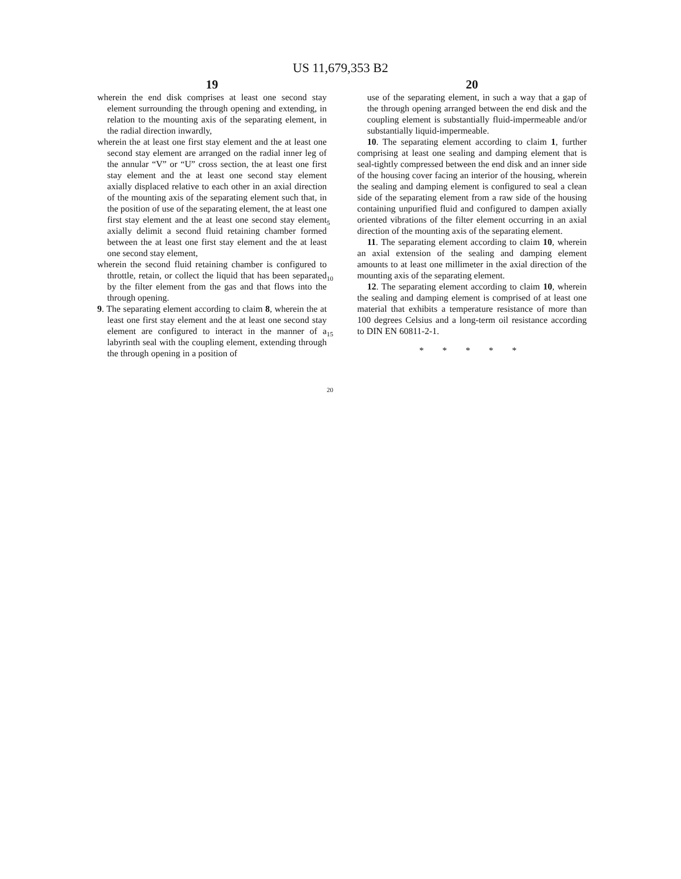US 11,679,353 B2
19
wherein the end disk comprises at least one second stay element surrounding the through opening and extending, in relation to the mounting axis of the separating element, in the radial direction inwardly,
wherein the at least one first stay element and the at least one second stay element are arranged on the radial inner leg of the annular “V” or “U” cross section, the at least one first stay element and the at least one second stay element axially displaced relative to each other in an axial direction of the mounting axis of the separating element such that, in the position of use of the separating element, the at least one first stay element and the at least one second stay element axially delimit a second fluid retaining chamber formed between the at least one first stay element and the at least one second stay element,
wherein the second fluid retaining chamber is configured to throttle, retain, or collect the liquid that has been separated by the filter element from the gas and that flows into the through opening.
9. The separating element according to claim 8, wherein the at least one first stay element and the at least one second stay element are configured to interact in the manner of a labyrinth seal with the coupling element, extending through the through opening in a position of
5
10
15
20
20
use of the separating element, in such a way that a gap of the through opening arranged between the end disk and the coupling element is substantially fluid-impermeable and/or substantially liquid-impermeable.
10. The separating element according to claim 1, further comprising at least one sealing and damping element that is seal-tightly compressed between the end disk and an inner side of the housing cover facing an interior of the housing, wherein the sealing and damping element is configured to seal a clean side of the separating element from a raw side of the housing containing unpurified fluid and configured to dampen axially oriented vibrations of the filter element occurring in an axial direction of the mounting axis of the separating element.
11. The separating element according to claim 10, wherein an axial extension of the sealing and damping element amounts to at least one millimeter in the axial direction of the mounting axis of the separating element.
12. The separating element according to claim 10, wherein the sealing and damping element is comprised of at least one material that exhibits a temperature resistance of more than 100 degrees Celsius and a long-term oil resistance according to DIN EN 60811-2-1.
* * * * *